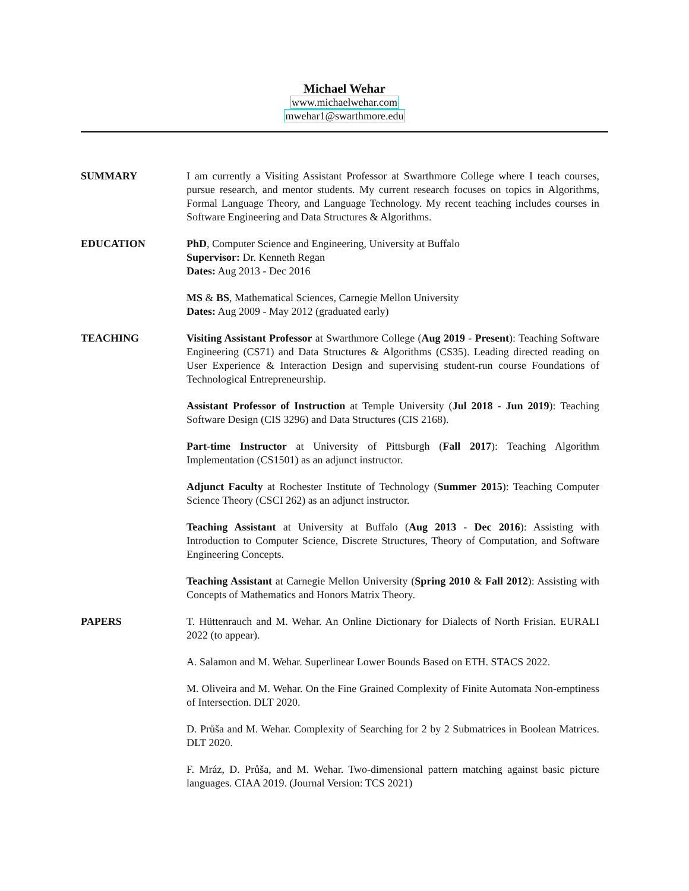Michael Wehar
www.michaelwehar.com
mwehar1@swarthmore.edu
SUMMARY I am currently a Visiting Assistant Professor at Swarthmore College where I teach courses, pursue research, and mentor students. My current research focuses on topics in Algorithms, Formal Language Theory, and Language Technology. My recent teaching includes courses in Software Engineering and Data Structures & Algorithms.
EDUCATION PhD, Computer Science and Engineering, University at Buffalo
Supervisor: Dr. Kenneth Regan
Dates: Aug 2013 - Dec 2016
MS & BS, Mathematical Sciences, Carnegie Mellon University
Dates: Aug 2009 - May 2012 (graduated early)
TEACHING Visiting Assistant Professor at Swarthmore College (Aug 2019 - Present): Teaching Software Engineering (CS71) and Data Structures & Algorithms (CS35). Leading directed reading on User Experience & Interaction Design and supervising student-run course Foundations of Technological Entrepreneurship.
Assistant Professor of Instruction at Temple University (Jul 2018 - Jun 2019): Teaching Software Design (CIS 3296) and Data Structures (CIS 2168).
Part-time Instructor at University of Pittsburgh (Fall 2017): Teaching Algorithm Implementation (CS1501) as an adjunct instructor.
Adjunct Faculty at Rochester Institute of Technology (Summer 2015): Teaching Computer Science Theory (CSCI 262) as an adjunct instructor.
Teaching Assistant at University at Buffalo (Aug 2013 - Dec 2016): Assisting with Introduction to Computer Science, Discrete Structures, Theory of Computation, and Software Engineering Concepts.
Teaching Assistant at Carnegie Mellon University (Spring 2010 & Fall 2012): Assisting with Concepts of Mathematics and Honors Matrix Theory.
PAPERS T. Hüttenrauch and M. Wehar. An Online Dictionary for Dialects of North Frisian. EURALI 2022 (to appear).
A. Salamon and M. Wehar. Superlinear Lower Bounds Based on ETH. STACS 2022.
M. Oliveira and M. Wehar. On the Fine Grained Complexity of Finite Automata Non-emptiness of Intersection. DLT 2020.
D. Průša and M. Wehar. Complexity of Searching for 2 by 2 Submatrices in Boolean Matrices. DLT 2020.
F. Mráz, D. Průša, and M. Wehar. Two-dimensional pattern matching against basic picture languages. CIAA 2019. (Journal Version: TCS 2021)